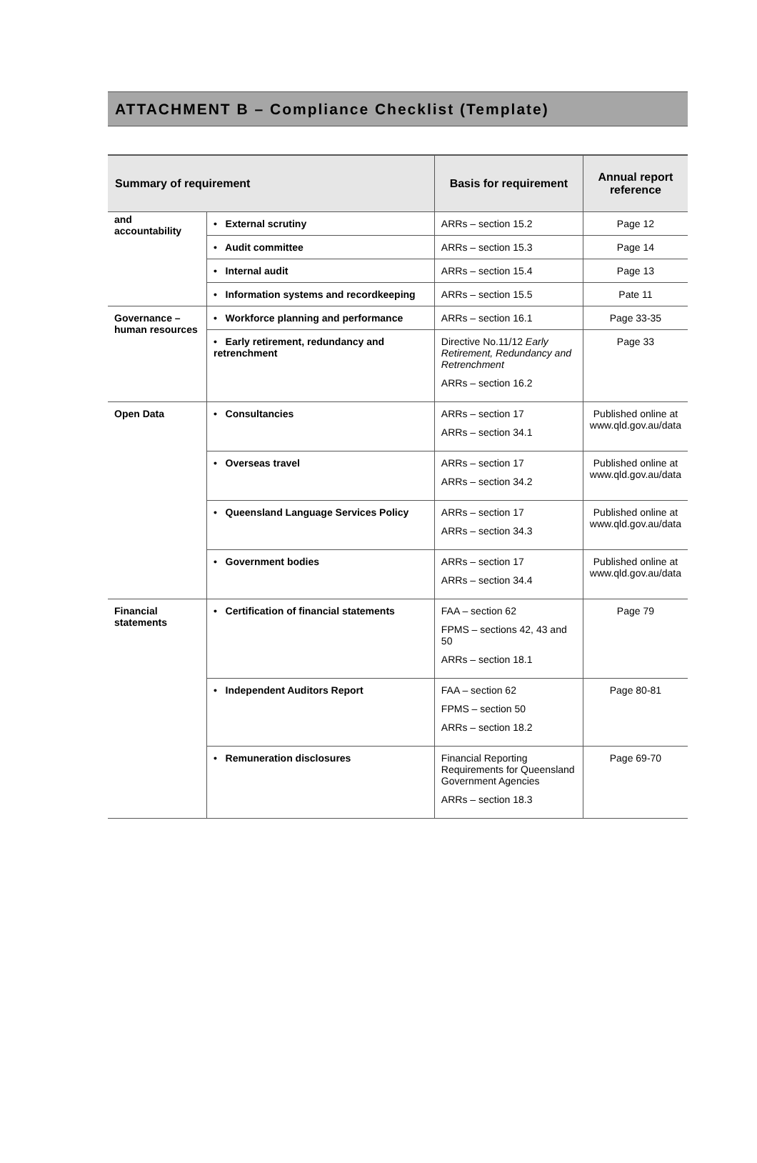ATTACHMENT B – Compliance Checklist (Template)
| Summary of requirement | | Basis for requirement | Annual report reference |
| --- | --- | --- | --- |
| and accountability | • External scrutiny | ARRs – section 15.2 | Page 12 |
| | • Audit committee | ARRs – section 15.3 | Page 14 |
| | • Internal audit | ARRs – section 15.4 | Page 13 |
| | • Information systems and recordkeeping | ARRs – section 15.5 | Pate 11 |
| Governance – human resources | • Workforce planning and performance | ARRs – section 16.1 | Page 33-35 |
| | • Early retirement, redundancy and retrenchment | Directive No.11/12 Early Retirement, Redundancy and Retrenchment ARRs – section 16.2 | Page 33 |
| Open Data | • Consultancies | ARRs – section 17 ARRs – section 34.1 | Published online at www.qld.gov.au/data |
| | • Overseas travel | ARRs – section 17 ARRs – section 34.2 | Published online at www.qld.gov.au/data |
| | • Queensland Language Services Policy | ARRs – section 17 ARRs – section 34.3 | Published online at www.qld.gov.au/data |
| | • Government bodies | ARRs – section 17 ARRs – section 34.4 | Published online at www.qld.gov.au/data |
| Financial statements | • Certification of financial statements | FAA – section 62 FPMS – sections 42, 43 and 50 ARRs – section 18.1 | Page 79 |
| | • Independent Auditors Report | FAA – section 62 FPMS – section 50 ARRs – section 18.2 | Page 80-81 |
| | • Remuneration disclosures | Financial Reporting Requirements for Queensland Government Agencies ARRs – section 18.3 | Page 69-70 |